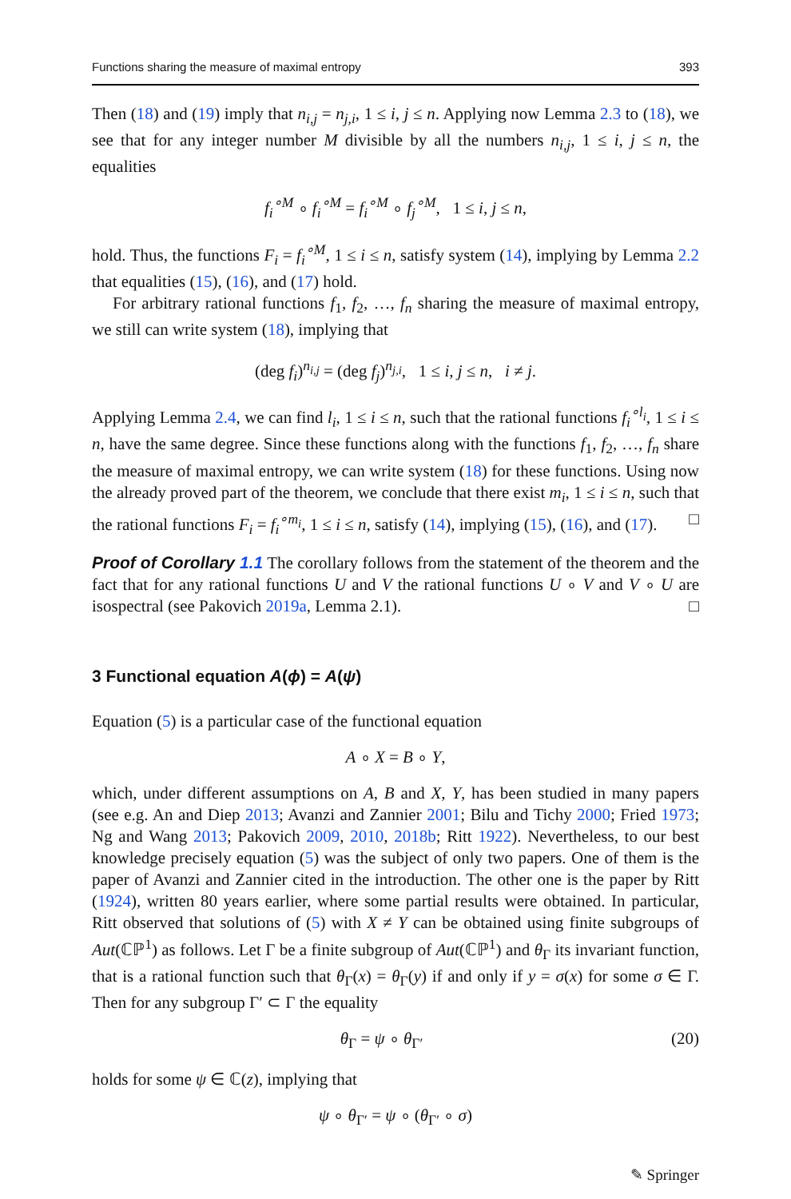Functions sharing the measure of maximal entropy 393
Then (18) and (19) imply that n<sub>i,j</sub> = n<sub>j,i</sub>, 1 ≤ i, j ≤ n. Applying now Lemma 2.3 to (18), we see that for any integer number M divisible by all the numbers n<sub>i,j</sub>, 1 ≤ i, j ≤ n, the equalities
f<sub>i</sub><sup>∘M</sup> ∘ f<sub>i</sub><sup>∘M</sup> = f<sub>i</sub><sup>∘M</sup> ∘ f<sub>j</sub><sup>∘M</sup>, 1 ≤ i, j ≤ n,
hold. Thus, the functions F<sub>i</sub> = f<sub>i</sub><sup>∘M</sup>, 1 ≤ i ≤ n, satisfy system (14), implying by Lemma 2.2 that equalities (15), (16), and (17) hold.
For arbitrary rational functions f<sub>1</sub>, f<sub>2</sub>, …, f<sub>n</sub> sharing the measure of maximal entropy, we still can write system (18), implying that
(deg f<sub>i</sub>)<sup>n<sub>i,j</sub></sup> = (deg f<sub>j</sub>)<sup>n<sub>j,i</sub></sup>, 1 ≤ i, j ≤ n, i ≠ j.
Applying Lemma 2.4, we can find l<sub>i</sub>, 1 ≤ i ≤ n, such that the rational functions f<sub>i</sub><sup>∘l<sub>i</sub></sup>, 1 ≤ i ≤ n, have the same degree. Since these functions along with the functions f<sub>1</sub>, f<sub>2</sub>, …, f<sub>n</sub> share the measure of maximal entropy, we can write system (18) for these functions. Using now the already proved part of the theorem, we conclude that there exist m<sub>i</sub>, 1 ≤ i ≤ n, such that the rational functions F<sub>i</sub> = f<sub>i</sub><sup>∘m<sub>i</sub></sup>, 1 ≤ i ≤ n, satisfy (14), implying (15), (16), and (17). □
Proof of Corollary 1.1 The corollary follows from the statement of the theorem and the fact that for any rational functions U and V the rational functions U ∘ V and V ∘ U are isospectral (see Pakovich 2019a, Lemma 2.1). □
3 Functional equation A(ϕ) = A(ψ)
Equation (5) is a particular case of the functional equation
A ∘ X = B ∘ Y,
which, under different assumptions on A, B and X, Y, has been studied in many papers (see e.g. An and Diep 2013; Avanzi and Zannier 2001; Bilu and Tichy 2000; Fried 1973; Ng and Wang 2013; Pakovich 2009, 2010, 2018b; Ritt 1922). Nevertheless, to our best knowledge precisely equation (5) was the subject of only two papers. One of them is the paper of Avanzi and Zannier cited in the introduction. The other one is the paper by Ritt (1924), written 80 years earlier, where some partial results were obtained. In particular, Ritt observed that solutions of (5) with X ≠ Y can be obtained using finite subgroups of Aut(ℂℙ<sup>1</sup>) as follows. Let Γ be a finite subgroup of Aut(ℂℙ<sup>1</sup>) and θ<sub>Γ</sub> its invariant function, that is a rational function such that θ<sub>Γ</sub>(x) = θ<sub>Γ</sub>(y) if and only if y = σ(x) for some σ ∈ Γ. Then for any subgroup Γ′ ⊂ Γ the equality
θ<sub>Γ</sub> = ψ ∘ θ<sub>Γ′</sub> (20)
holds for some ψ ∈ ℂ(z), implying that
ψ ∘ θ<sub>Γ′</sub> = ψ ∘ (θ<sub>Γ′</sub> ∘ σ)
✎ Springer